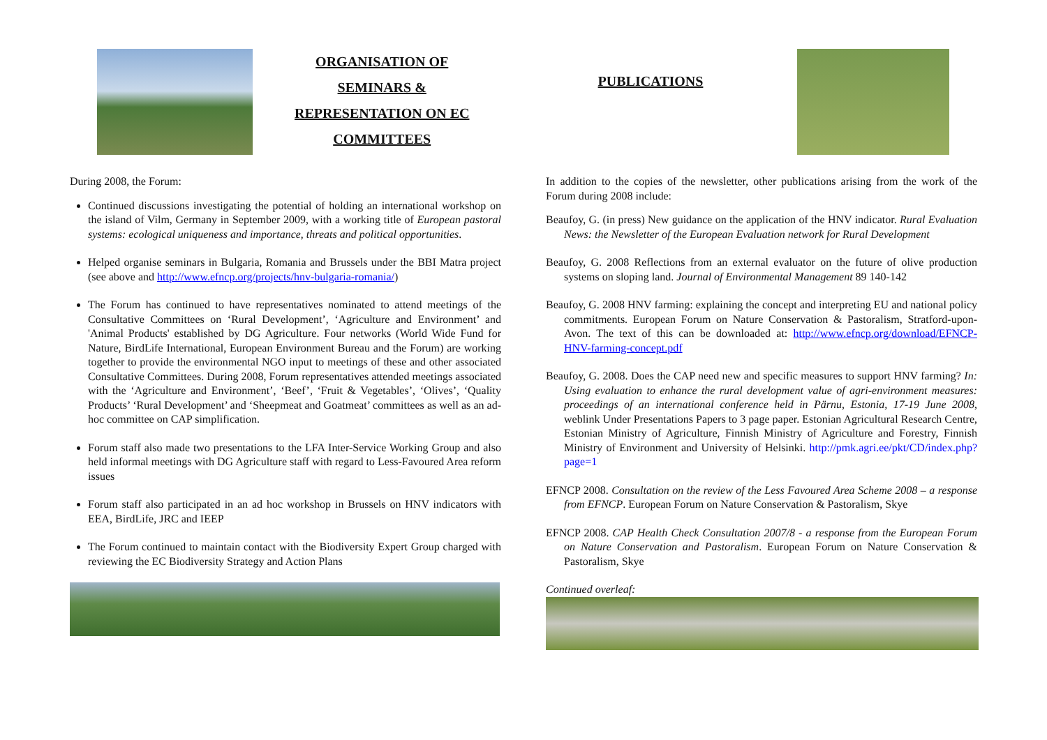ORGANISATION OF
SEMINARS &
REPRESENTATION ON EC
COMMITTEES
During 2008, the Forum:
Continued discussions investigating the potential of holding an international workshop on the island of Vilm, Germany in September 2009, with a working title of European pastoral systems: ecological uniqueness and importance, threats and political opportunities.
Helped organise seminars in Bulgaria, Romania and Brussels under the BBI Matra project (see above and http://www.efncp.org/projects/hnv-bulgaria-romania/)
The Forum has continued to have representatives nominated to attend meetings of the Consultative Committees on ‘Rural Development’, ‘Agriculture and Environment’ and 'Animal Products' established by DG Agriculture. Four networks (World Wide Fund for Nature, BirdLife International, European Environment Bureau and the Forum) are working together to provide the environmental NGO input to meetings of these and other associated Consultative Committees. During 2008, Forum representatives attended meetings associated with the ‘Agriculture and Environment’, ‘Beef’, ‘Fruit & Vegetables’, ‘Olives’, ‘Quality Products’ ‘Rural Development’ and ‘Sheepmeat and Goatmeat’ committees as well as an ad-hoc committee on CAP simplification.
Forum staff also made two presentations to the LFA Inter-Service Working Group and also held informal meetings with DG Agriculture staff with regard to Less-Favoured Area reform issues
Forum staff also participated in an ad hoc workshop in Brussels on HNV indicators with EEA, BirdLife, JRC and IEEP
The Forum continued to maintain contact with the Biodiversity Expert Group charged with reviewing the EC Biodiversity Strategy and Action Plans
PUBLICATIONS
In addition to the copies of the newsletter, other publications arising from the work of the Forum during 2008 include:
Beaufoy, G. (in press) New guidance on the application of the HNV indicator. Rural Evaluation News: the Newsletter of the European Evaluation network for Rural Development
Beaufoy, G. 2008 Reflections from an external evaluator on the future of olive production systems on sloping land. Journal of Environmental Management 89 140-142
Beaufoy, G. 2008 HNV farming: explaining the concept and interpreting EU and national policy commitments. European Forum on Nature Conservation & Pastoralism, Stratford-upon-Avon. The text of this can be downloaded at: http://www.efncp.org/download/EFNCP-HNV-farming-concept.pdf
Beaufoy, G. 2008. Does the CAP need new and specific measures to support HNV farming? In: Using evaluation to enhance the rural development value of agri-environment measures: proceedings of an international conference held in Pärnu, Estonia, 17-19 June 2008, weblink Under Presentations Papers to 3 page paper. Estonian Agricultural Research Centre, Estonian Ministry of Agriculture, Finnish Ministry of Agriculture and Forestry, Finnish Ministry of Environment and University of Helsinki. http://pmk.agri.ee/pkt/CD/index.php?page=1
EFNCP 2008. Consultation on the review of the Less Favoured Area Scheme 2008 – a response from EFNCP. European Forum on Nature Conservation & Pastoralism, Skye
EFNCP 2008. CAP Health Check Consultation 2007/8 - a response from the European Forum on Nature Conservation and Pastoralism. European Forum on Nature Conservation & Pastoralism, Skye
Continued overleaf: